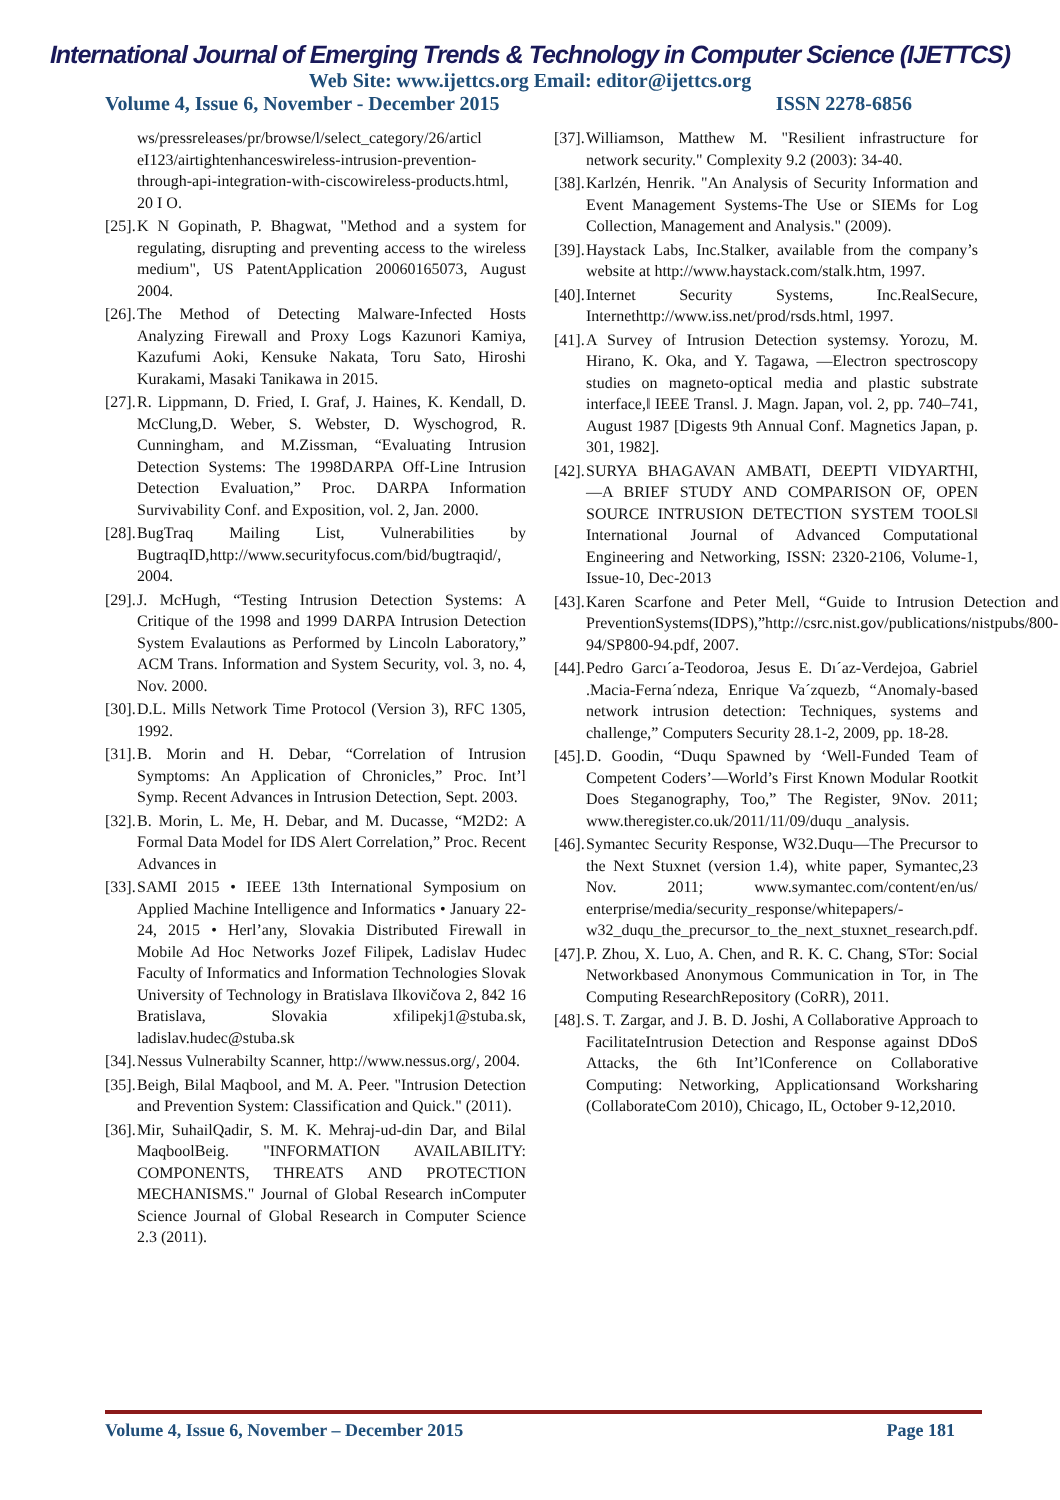International Journal of Emerging Trends & Technology in Computer Science (IJETTCS)
Web Site: www.ijettcs.org Email: editor@ijettcs.org
Volume 4, Issue 6, November - December 2015 ISSN 2278-6856
ws/pressreleases/pr/browse/l/select_category/26/articl eI123/airtightenhanceswireless-intrusion-prevention-through-api-integration-with-ciscowireless-products.html, 20 I O.
[25]. K N Gopinath, P. Bhagwat, "Method and a system for regulating, disrupting and preventing access to the wireless medium", US PatentApplication 20060165073, August 2004.
[26]. The Method of Detecting Malware-Infected Hosts Analyzing Firewall and Proxy Logs Kazunori Kamiya, Kazufumi Aoki, Kensuke Nakata, Toru Sato, Hiroshi Kurakami, Masaki Tanikawa in 2015.
[27]. R. Lippmann, D. Fried, I. Graf, J. Haines, K. Kendall, D. McClung,D. Weber, S. Webster, D. Wyschogrod, R. Cunningham, and M.Zissman, “Evaluating Intrusion Detection Systems: The 1998DARPA Off-Line Intrusion Detection Evaluation,” Proc. DARPA Information Survivability Conf. and Exposition, vol. 2, Jan. 2000.
[28]. BugTraq Mailing List, Vulnerabilities by BugtraqID,http://www.securityfocus.com/bid/bugtraqid/, 2004.
[29]. J. McHugh, “Testing Intrusion Detection Systems: A Critique of the 1998 and 1999 DARPA Intrusion Detection System Evalautions as Performed by Lincoln Laboratory,” ACM Trans. Information and System Security, vol. 3, no. 4, Nov. 2000.
[30]. D.L. Mills Network Time Protocol (Version 3), RFC 1305, 1992.
[31]. B. Morin and H. Debar, “Correlation of Intrusion Symptoms: An Application of Chronicles,” Proc. Int’l Symp. Recent Advances in Intrusion Detection, Sept. 2003.
[32]. B. Morin, L. Me, H. Debar, and M. Ducasse, “M2D2: A Formal Data Model for IDS Alert Correlation,” Proc. Recent Advances in
[33]. SAMI 2015 • IEEE 13th International Symposium on Applied Machine Intelligence and Informatics • January 22-24, 2015 • Herl’any, Slovakia Distributed Firewall in Mobile Ad Hoc Networks Jozef Filipek, Ladislav Hudec Faculty of Informatics and Information Technologies Slovak University of Technology in Bratislava Ilkovičova 2, 842 16 Bratislava, Slovakia xfilipekj1@stuba.sk, ladislav.hudec@stuba.sk
[34]. Nessus Vulnerabilty Scanner, http://www.nessus.org/, 2004.
[35]. Beigh, Bilal Maqbool, and M. A. Peer. "Intrusion Detection and Prevention System: Classification and Quick." (2011).
[36]. Mir, SuhailQadir, S. M. K. Mehraj-ud-din Dar, and Bilal MaqboolBeig. "INFORMATION AVAILABILITY: COMPONENTS, THREATS AND PROTECTION MECHANISMS." Journal of Global Research inComputer Science Journal of Global Research in Computer Science 2.3 (2011).
[37]. Williamson, Matthew M. "Resilient infrastructure for network security." Complexity 9.2 (2003): 34-40.
[38]. Karlzén, Henrik. "An Analysis of Security Information and Event Management Systems-The Use or SIEMs for Log Collection, Management and Analysis." (2009).
[39]. Haystack Labs, Inc.Stalker, available from the company’s website at http://www.haystack.com/stalk.htm, 1997.
[40]. Internet Security Systems, Inc.RealSecure, Internethttp://www.iss.net/prod/rsds.html, 1997.
[41]. A Survey of Intrusion Detection systemsy. Yorozu, M. Hirano, K. Oka, and Y. Tagawa, ―Electron spectroscopy studies on magneto-optical media and plastic substrate interface,‖ IEEE Transl. J. Magn. Japan, vol. 2, pp. 740–741, August 1987 [Digests 9th Annual Conf. Magnetics Japan, p. 301, 1982].
[42]. SURYA BHAGAVAN AMBATI, DEEPTI VIDYARTHI, ―A BRIEF STUDY AND COMPARISON OF, OPEN SOURCE INTRUSION DETECTION SYSTEM TOOLS‖ International Journal of Advanced Computational Engineering and Networking, ISSN: 2320-2106, Volume-1, Issue-10, Dec-2013
[43]. Karen Scarfone and Peter Mell, “Guide to Intrusion Detection and PreventionSystems(IDPS),”http://csrc.nist.gov/publications/nistpubs/800-94/SP800-94.pdf, 2007.
[44]. Pedro Garcı´a-Teodoroa, Jesus E. Dı´az-Verdejoa, Gabriel .Macia-Ferna´ndeza, Enrique Va´zquezb, “Anomaly-based network intrusion detection: Techniques, systems and challenge,” Computers Security 28.1-2, 2009, pp. 18-28.
[45]. D. Goodin, “Duqu Spawned by ‘Well-Funded Team of Competent Coders’—World’s First Known Modular Rootkit Does Steganography, Too,” The Register, 9Nov. 2011; www.theregister.co.uk/2011/11/09/duqu _analysis.
[46]. Symantec Security Response, W32.Duqu—The Precursor to the Next Stuxnet (version 1.4), white paper, Symantec,23 Nov. 2011; www.symantec.com/content/en/us/ enterprise/media/security_response/whitepapers/-w32_duqu_the_precursor_to_the_next_stuxnet_research.pdf.
[47]. P. Zhou, X. Luo, A. Chen, and R. K. C. Chang, STor: Social Networkbased Anonymous Communication in Tor, in The Computing ResearchRepository (CoRR), 2011.
[48]. S. T. Zargar, and J. B. D. Joshi, A Collaborative Approach to FacilitateIntrusion Detection and Response against DDoS Attacks, the 6th Int’lConference on Collaborative Computing: Networking, Applicationsand Worksharing (CollaborateCom 2010), Chicago, IL, October 9-12,2010.
Volume 4, Issue 6, November – December 2015 Page 181